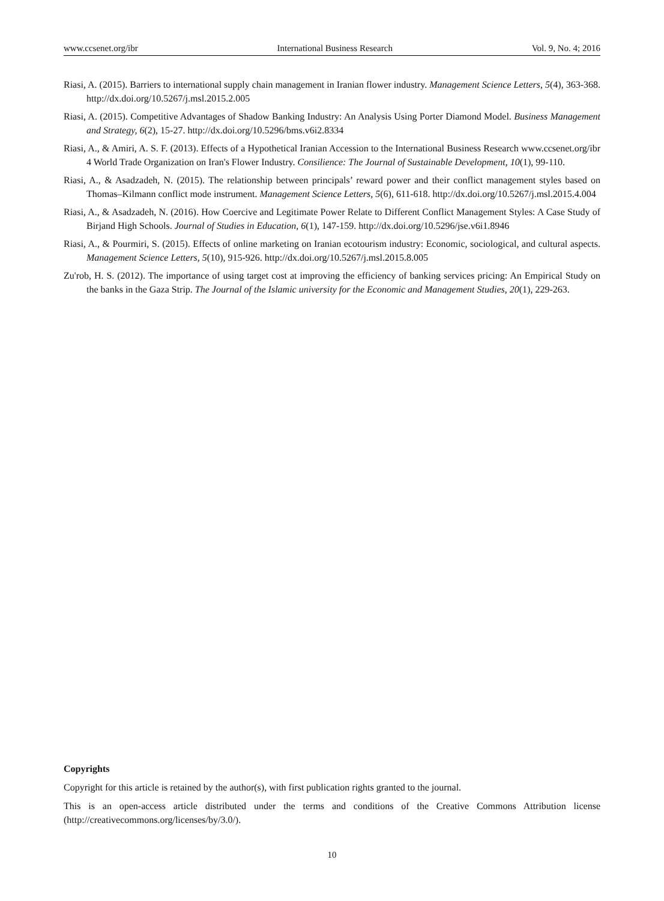www.ccsenet.org/ibr International Business Research Vol. 9, No. 4; 2016
Riasi, A. (2015). Barriers to international supply chain management in Iranian flower industry. Management Science Letters, 5(4), 363-368. http://dx.doi.org/10.5267/j.msl.2015.2.005
Riasi, A. (2015). Competitive Advantages of Shadow Banking Industry: An Analysis Using Porter Diamond Model. Business Management and Strategy, 6(2), 15-27. http://dx.doi.org/10.5296/bms.v6i2.8334
Riasi, A., & Amiri, A. S. F. (2013). Effects of a Hypothetical Iranian Accession to the International Business Research www.ccsenet.org/ibr 4 World Trade Organization on Iran's Flower Industry. Consilience: The Journal of Sustainable Development, 10(1), 99-110.
Riasi, A., & Asadzadeh, N. (2015). The relationship between principals’ reward power and their conflict management styles based on Thomas–Kilmann conflict mode instrument. Management Science Letters, 5(6), 611-618. http://dx.doi.org/10.5267/j.msl.2015.4.004
Riasi, A., & Asadzadeh, N. (2016). How Coercive and Legitimate Power Relate to Different Conflict Management Styles: A Case Study of Birjand High Schools. Journal of Studies in Education, 6(1), 147-159. http://dx.doi.org/10.5296/jse.v6i1.8946
Riasi, A., & Pourmiri, S. (2015). Effects of online marketing on Iranian ecotourism industry: Economic, sociological, and cultural aspects. Management Science Letters, 5(10), 915-926. http://dx.doi.org/10.5267/j.msl.2015.8.005
Zu'rob, H. S. (2012). The importance of using target cost at improving the efficiency of banking services pricing: An Empirical Study on the banks in the Gaza Strip. The Journal of the Islamic university for the Economic and Management Studies, 20(1), 229-263.
Copyrights
Copyright for this article is retained by the author(s), with first publication rights granted to the journal.
This is an open-access article distributed under the terms and conditions of the Creative Commons Attribution license (http://creativecommons.org/licenses/by/3.0/).
10